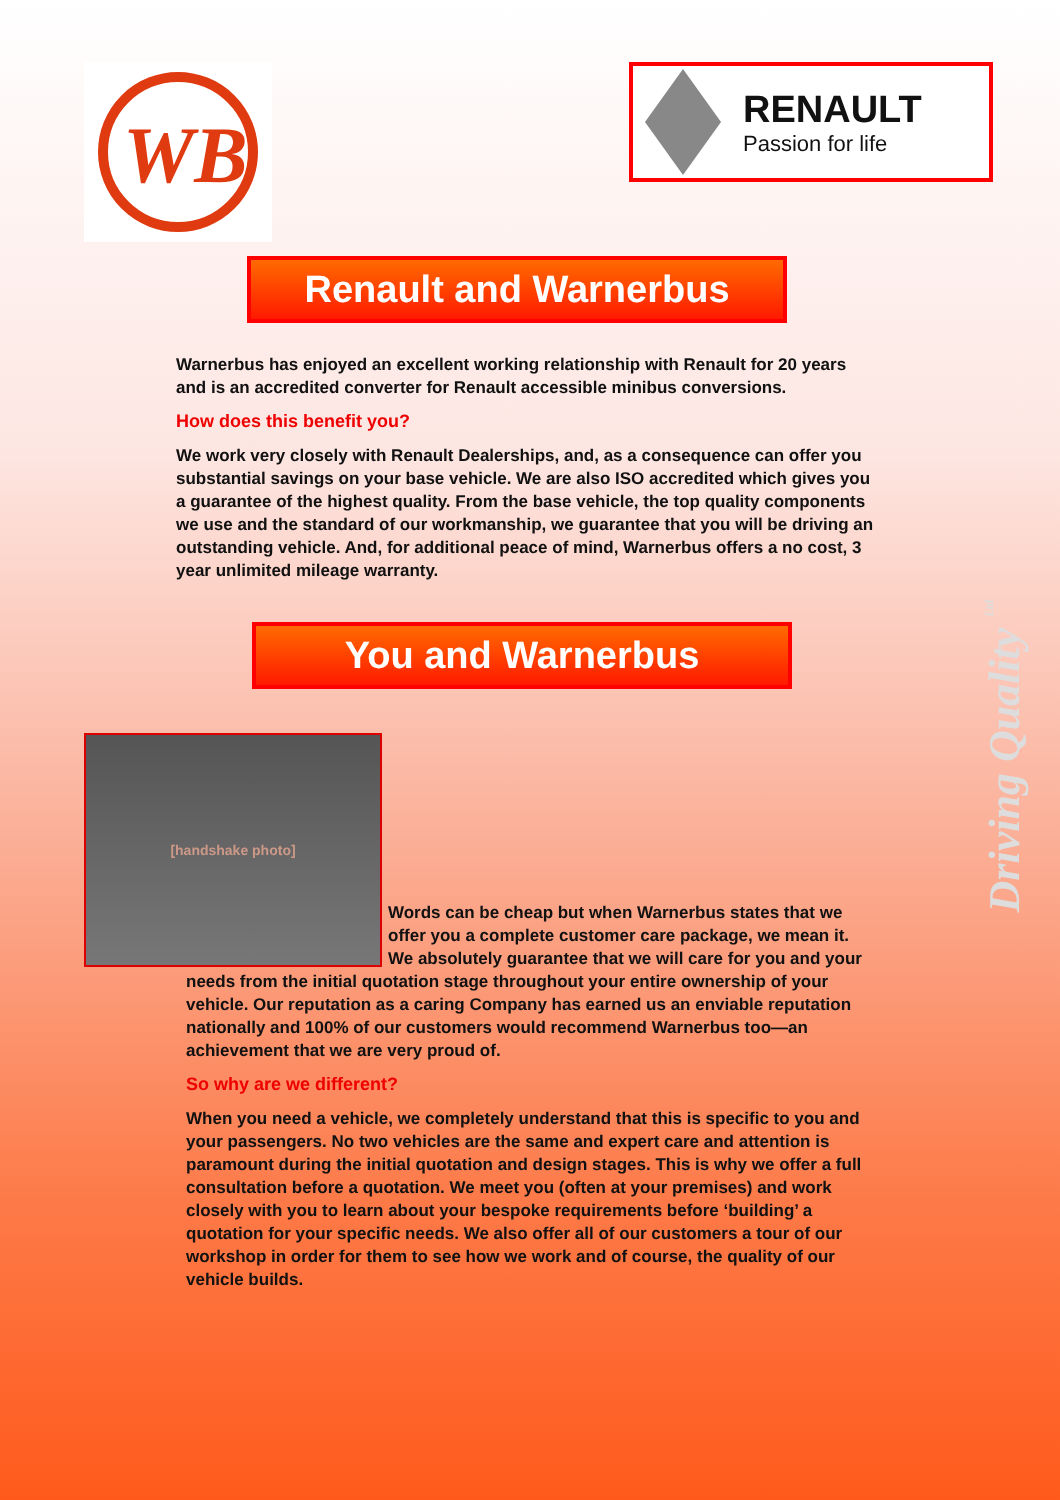WB
RENAULT
Passion for life
Renault and Warnerbus
Warnerbus has enjoyed an excellent working relationship with Renault for 20 years and is an accredited converter for Renault accessible minibus conversions.
How does this benefit you?
We work very closely with Renault Dealerships, and, as a consequence can offer you substantial savings on your base vehicle. We are also ISO accredited which gives you a guarantee of the highest quality. From the base vehicle, the top quality components we use and the standard of our workmanship, we guarantee that you will be driving an outstanding vehicle. And, for additional peace of mind, Warnerbus offers a no cost, 3 year unlimited mileage warranty.
You and Warnerbus
[handshake photo]
Words can be cheap but when Warnerbus states that we offer you a complete customer care package, we mean it. We absolutely guarantee that we will care for you and your needs from the initial quotation stage throughout your entire ownership of your vehicle. Our reputation as a caring Company has earned us an enviable reputation nationally and 100% of our customers would recommend Warnerbus too—an achievement that we are very proud of.
So why are we different?
When you need a vehicle, we completely understand that this is specific to you and your passengers. No two vehicles are the same and expert care and attention is paramount during the initial quotation and design stages. This is why we offer a full consultation before a quotation. We meet you (often at your premises) and work closely with you to learn about your bespoke requirements before ‘building’ a quotation for your specific needs. We also offer all of our customers a tour of our workshop in order for them to see how we work and of course, the quality of our vehicle builds.
Driving Quality <sup>Ltd</sup>